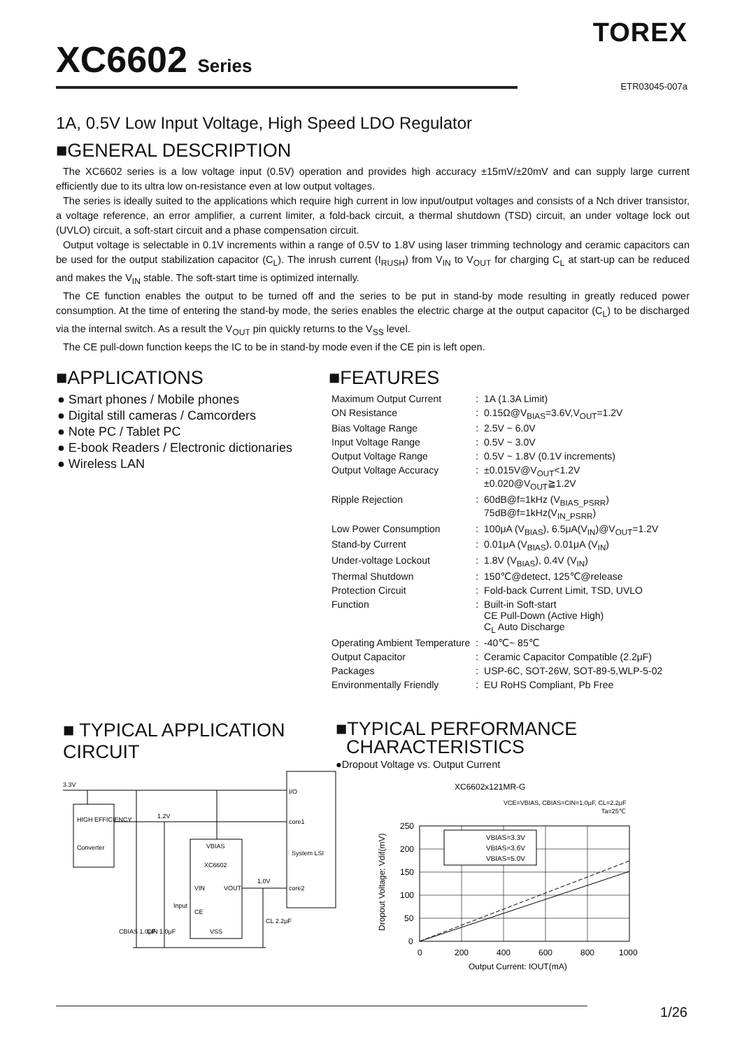XC6602 Series
TOREX
ETR03045-007a
1A, 0.5V Low Input Voltage, High Speed LDO Regulator
■GENERAL DESCRIPTION
The XC6602 series is a low voltage input (0.5V) operation and provides high accuracy ±15mV/±20mV and can supply large current efficiently due to its ultra low on-resistance even at low output voltages.
The series is ideally suited to the applications which require high current in low input/output voltages and consists of a Nch driver transistor, a voltage reference, an error amplifier, a current limiter, a fold-back circuit, a thermal shutdown (TSD) circuit, an under voltage lock out (UVLO) circuit, a soft-start circuit and a phase compensation circuit.
Output voltage is selectable in 0.1V increments within a range of 0.5V to 1.8V using laser trimming technology and ceramic capacitors can be used for the output stabilization capacitor (C<sub>L</sub>). The inrush current (I<sub>RUSH</sub>) from V<sub>IN</sub> to V<sub>OUT</sub> for charging C<sub>L</sub> at start-up can be reduced and makes the V<sub>IN</sub> stable. The soft-start time is optimized internally.
The CE function enables the output to be turned off and the series to be put in stand-by mode resulting in greatly reduced power consumption. At the time of entering the stand-by mode, the series enables the electric charge at the output capacitor (C<sub>L</sub>) to be discharged via the internal switch. As a result the V<sub>OUT</sub> pin quickly returns to the V<sub>SS</sub> level.
The CE pull-down function keeps the IC to be in stand-by mode even if the CE pin is left open.
■APPLICATIONS
● Smart phones / Mobile phones
● Digital still cameras / Camcorders
● Note PC / Tablet PC
● E-book Readers / Electronic dictionaries
● Wireless LAN
■FEATURES
| Maximum Output Current | : | 1A (1.3A Limit) |
| ON Resistance | : | 0.15Ω@V<sub>BIAS</sub>=3.6V,V<sub>OUT</sub>=1.2V |
| Bias Voltage Range | : | 2.5V ~ 6.0V |
| Input Voltage Range | : | 0.5V ~ 3.0V |
| Output Voltage Range | : | 0.5V ~ 1.8V (0.1V increments) |
| Output Voltage Accuracy | : | ±0.015V@V<sub>OUT</sub><1.2V ±0.020@V<sub>OUT</sub>≧1.2V |
| Ripple Rejection | : | 60dB@f=1kHz (V<sub>BIAS_PSRR</sub>) 75dB@f=1kHz(V<sub>IN_PSRR</sub>) |
| Low Power Consumption | : | 100μA (V<sub>BIAS</sub>), 6.5μA(V<sub>IN</sub>)@V<sub>OUT</sub>=1.2V |
| Stand-by Current | : | 0.01μA (V<sub>BIAS</sub>), 0.01μA (V<sub>IN</sub>) |
| Under-voltage Lockout | : | 1.8V (V<sub>BIAS</sub>), 0.4V (V<sub>IN</sub>) |
| Thermal Shutdown | : | 150℃@detect, 125℃@release |
| Protection Circuit | : | Fold-back Current Limit, TSD, UVLO |
| Function | : | Built-in Soft-start CE Pull-Down (Active High) C<sub>L</sub> Auto Discharge |
| Operating Ambient Temperature | : | -40℃~ 85℃ |
| Output Capacitor | : | Ceramic Capacitor Compatible (2.2μF) |
| Packages | : | USP-6C, SOT-26W, SOT-89-5,WLP-5-02 |
| Environmentally Friendly | : | EU RoHS Compliant, Pb Free |
■ TYPICAL APPLICATION CIRCUIT
HIGH EFFICIENCY
Converter
XC6602
VBIAS
VIN
VOUT
CE
VSS
I/O
core1
System LSI
core2
3.3V
1.2V
1.0V
Input
CBIAS 1.0μF
CIN 1.0μF
CL 2.2μF
■TYPICAL PERFORMANCE
CHARACTERISTICS
●Dropout Voltage vs. Output Current
XC6602x121MR-G
VCE=VBIAS, CBIAS=CIN=1.0μF, CL=2.2μF
Ta=25℃
VBIAS=3.3V
VBIAS=3.6V
VBIAS=5.0V
250
200
150
100
50
0
0
200
400
600
800
1000
Output Current: IOUT(mA)
Dropout Voltage: Vdif(mV)
1/26